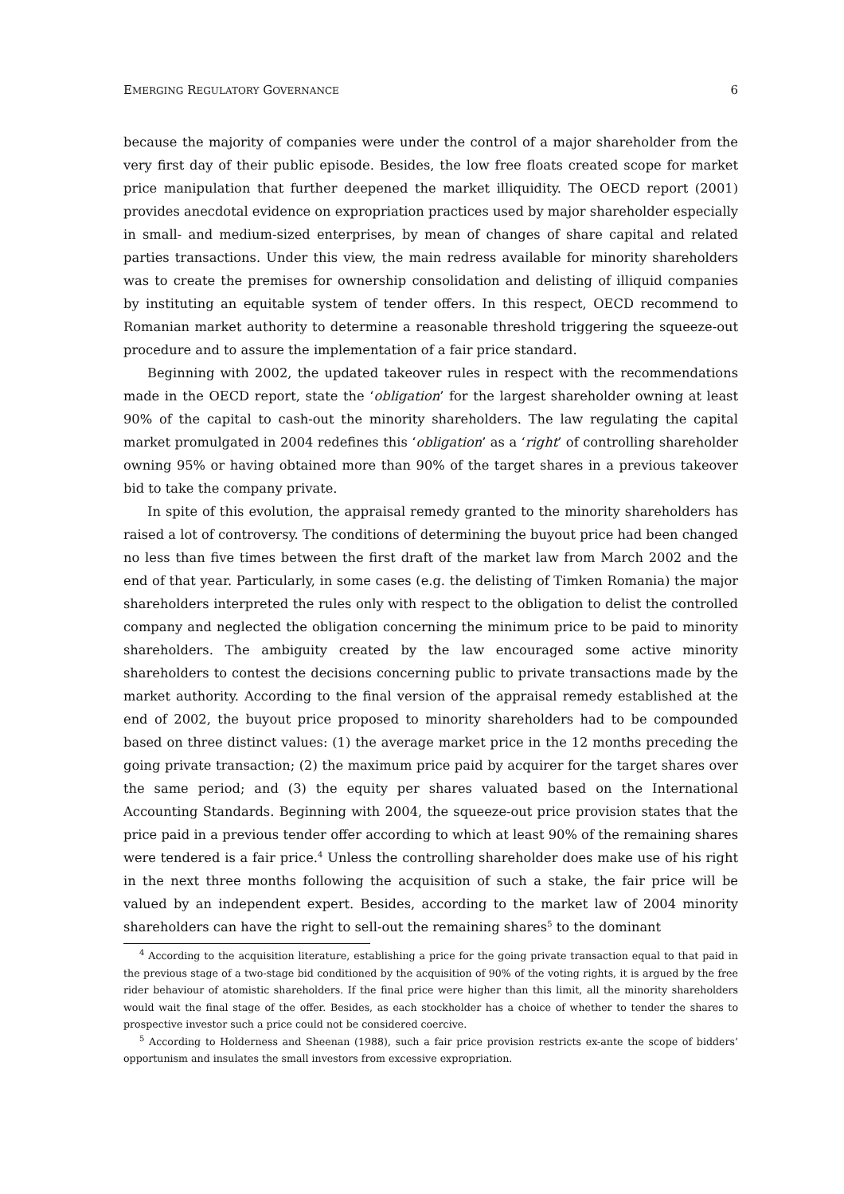EMERGING REGULATORY GOVERNANCE 6
because the majority of companies were under the control of a major shareholder from the very first day of their public episode. Besides, the low free floats created scope for market price manipulation that further deepened the market illiquidity. The OECD report (2001) provides anecdotal evidence on expropriation practices used by major shareholder especially in small- and medium-sized enterprises, by mean of changes of share capital and related parties transactions. Under this view, the main redress available for minority shareholders was to create the premises for ownership consolidation and delisting of illiquid companies by instituting an equitable system of tender offers. In this respect, OECD recommend to Romanian market authority to determine a reasonable threshold triggering the squeeze-out procedure and to assure the implementation of a fair price standard.
Beginning with 2002, the updated takeover rules in respect with the recommendations made in the OECD report, state the ‘obligation’ for the largest shareholder owning at least 90% of the capital to cash-out the minority shareholders. The law regulating the capital market promulgated in 2004 redefines this ‘obligation’ as a ‘right’ of controlling shareholder owning 95% or having obtained more than 90% of the target shares in a previous takeover bid to take the company private.
In spite of this evolution, the appraisal remedy granted to the minority shareholders has raised a lot of controversy. The conditions of determining the buyout price had been changed no less than five times between the first draft of the market law from March 2002 and the end of that year. Particularly, in some cases (e.g. the delisting of Timken Romania) the major shareholders interpreted the rules only with respect to the obligation to delist the controlled company and neglected the obligation concerning the minimum price to be paid to minority shareholders. The ambiguity created by the law encouraged some active minority shareholders to contest the decisions concerning public to private transactions made by the market authority. According to the final version of the appraisal remedy established at the end of 2002, the buyout price proposed to minority shareholders had to be compounded based on three distinct values: (1) the average market price in the 12 months preceding the going private transaction; (2) the maximum price paid by acquirer for the target shares over the same period; and (3) the equity per shares valuated based on the International Accounting Standards. Beginning with 2004, the squeeze-out price provision states that the price paid in a previous tender offer according to which at least 90% of the remaining shares were tendered is a fair price.<sup>4</sup> Unless the controlling shareholder does make use of his right in the next three months following the acquisition of such a stake, the fair price will be valued by an independent expert. Besides, according to the market law of 2004 minority shareholders can have the right to sell-out the remaining shares<sup>5</sup> to the dominant
<sup>4</sup> According to the acquisition literature, establishing a price for the going private transaction equal to that paid in the previous stage of a two-stage bid conditioned by the acquisition of 90% of the voting rights, it is argued by the free rider behaviour of atomistic shareholders. If the final price were higher than this limit, all the minority shareholders would wait the final stage of the offer. Besides, as each stockholder has a choice of whether to tender the shares to prospective investor such a price could not be considered coercive.
<sup>5</sup> According to Holderness and Sheenan (1988), such a fair price provision restricts ex-ante the scope of bidders’ opportunism and insulates the small investors from excessive expropriation.